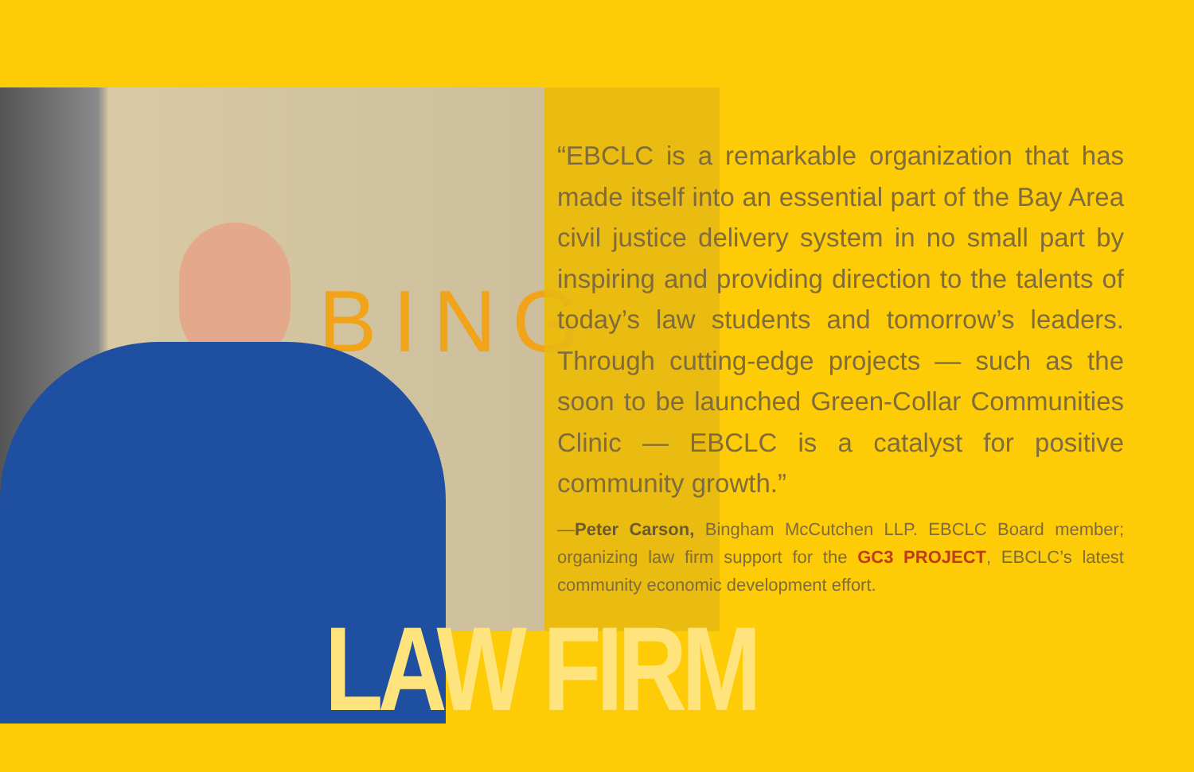BING
“EBCLC is a remarkable organization that has made itself into an essential part of the Bay Area civil justice delivery system in no small part by inspiring and providing direction to the talents of today’s law students and tomorrow’s leaders. Through cutting-edge projects — such as the soon to be launched Green-Collar Communities Clinic — EBCLC is a catalyst for positive community growth.”
—Peter Carson, Bingham McCutchen LLP. EBCLC Board member; organizing law firm support for the GC3 PROJECT, EBCLC’s latest community economic development effort.
LAW FIRM